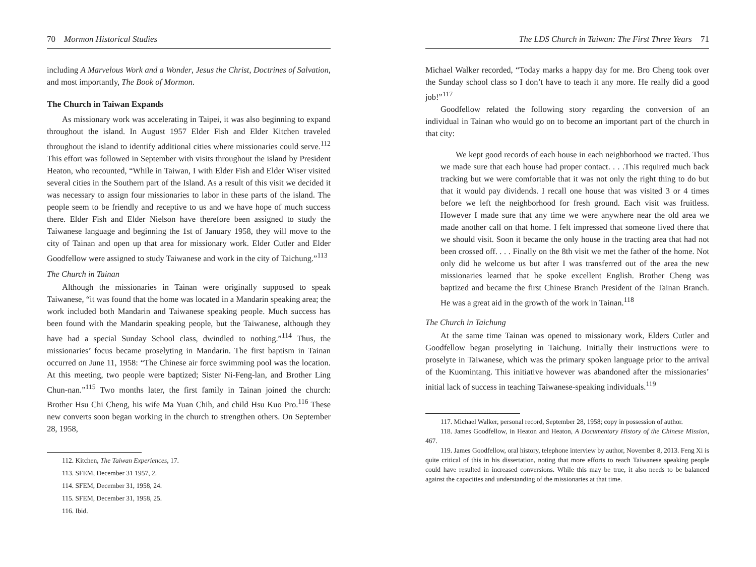70 Mormon Historical Studies
including A Marvelous Work and a Wonder, Jesus the Christ, Doctrines of Salvation, and most importantly, The Book of Mormon.
The Church in Taiwan Expands
As missionary work was accelerating in Taipei, it was also beginning to expand throughout the island. In August 1957 Elder Fish and Elder Kitchen traveled throughout the island to identify additional cities where missionaries could serve.<sup>112</sup> This effort was followed in September with visits throughout the island by President Heaton, who recounted, “While in Taiwan, I with Elder Fish and Elder Wiser visited several cities in the Southern part of the Island. As a result of this visit we decided it was necessary to assign four missionaries to labor in these parts of the island. The people seem to be friendly and receptive to us and we have hope of much success there. Elder Fish and Elder Nielson have therefore been assigned to study the Taiwanese language and beginning the 1st of January 1958, they will move to the city of Tainan and open up that area for missionary work. Elder Cutler and Elder Goodfellow were assigned to study Taiwanese and work in the city of Taichung.”<sup>113</sup>
The Church in Tainan
Although the missionaries in Tainan were originally supposed to speak Taiwanese, “it was found that the home was located in a Mandarin speaking area; the work included both Mandarin and Taiwanese speaking people. Much success has been found with the Mandarin speaking people, but the Taiwanese, although they have had a special Sunday School class, dwindled to nothing.”<sup>114</sup> Thus, the missionaries’ focus became proselyting in Mandarin. The first baptism in Tainan occurred on June 11, 1958: “The Chinese air force swimming pool was the location. At this meeting, two people were baptized; Sister Ni-Feng-lan, and Brother Ling Chun-nan.”<sup>115</sup> Two months later, the first family in Tainan joined the church: Brother Hsu Chi Cheng, his wife Ma Yuan Chih, and child Hsu Kuo Pro.<sup>116</sup> These new converts soon began working in the church to strengthen others. On September 28, 1958,
112. Kitchen, The Taiwan Experiences, 17.
113. SFEM, December 31 1957, 2.
114. SFEM, December 31, 1958, 24.
115. SFEM, December 31, 1958, 25.
116. Ibid.
The LDS Church in Taiwan: The First Three Years 71
Michael Walker recorded, “Today marks a happy day for me. Bro Cheng took over the Sunday school class so I don’t have to teach it any more. He really did a good job!”<sup>117</sup>
Goodfellow related the following story regarding the conversion of an individual in Tainan who would go on to become an important part of the church in that city:
We kept good records of each house in each neighborhood we tracted. Thus we made sure that each house had proper contact. . . .This required much back tracking but we were comfortable that it was not only the right thing to do but that it would pay dividends. I recall one house that was visited 3 or 4 times before we left the neighborhood for fresh ground. Each visit was fruitless. However I made sure that any time we were anywhere near the old area we made another call on that home. I felt impressed that someone lived there that we should visit. Soon it became the only house in the tracting area that had not been crossed off. . . . Finally on the 8th visit we met the father of the home. Not only did he welcome us but after I was transferred out of the area the new missionaries learned that he spoke excellent English. Brother Cheng was baptized and became the first Chinese Branch President of the Tainan Branch. He was a great aid in the growth of the work in Tainan.<sup>118</sup>
The Church in Taichung
At the same time Tainan was opened to missionary work, Elders Cutler and Goodfellow began proselyting in Taichung. Initially their instructions were to proselyte in Taiwanese, which was the primary spoken language prior to the arrival of the Kuomintang. This initiative however was abandoned after the missionaries’ initial lack of success in teaching Taiwanese-speaking individuals.<sup>119</sup>
117. Michael Walker, personal record, September 28, 1958; copy in possession of author.
118. James Goodfellow, in Heaton and Heaton, A Documentary History of the Chinese Mission, 467.
119. James Goodfellow, oral history, telephone interview by author, November 8, 2013. Feng Xi is quite critical of this in his dissertation, noting that more efforts to reach Taiwanese speaking people could have resulted in increased conversions. While this may be true, it also needs to be balanced against the capacities and understanding of the missionaries at that time.